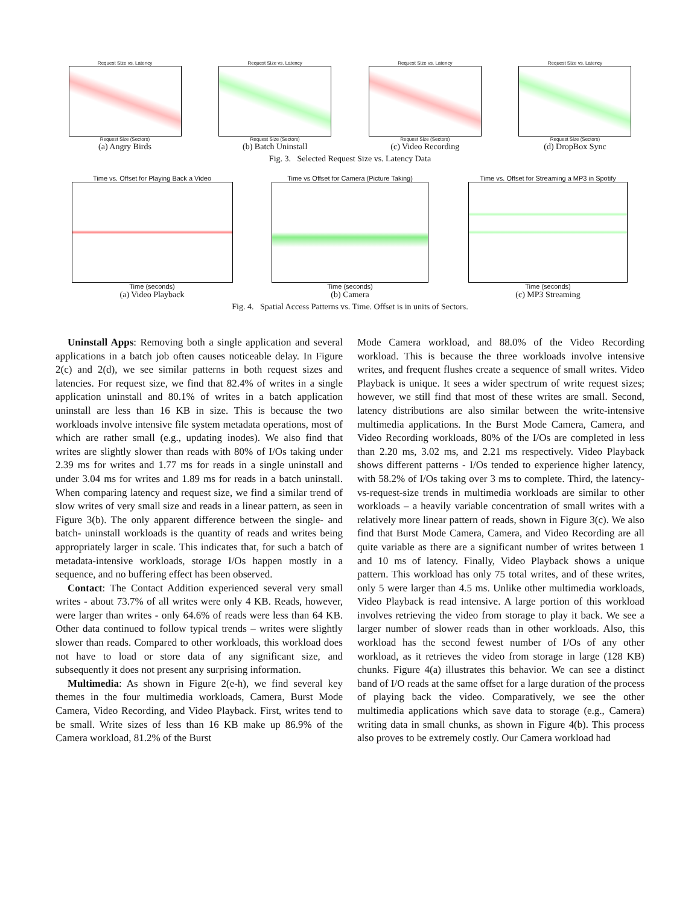Request Size vs. Latency
Request Size (Sectors)
(a) Angry Birds
Request Size vs. Latency
Request Size (Sectors)
(b) Batch Uninstall
Request Size vs. Latency
Request Size (Sectors)
(c) Video Recording
Request Size vs. Latency
Request Size (Sectors)
(d) DropBox Sync
Fig. 3. Selected Request Size vs. Latency Data
Time vs. Offset for Playing Back a Video
Time (seconds)
(a) Video Playback
Time vs Offset for Camera (Picture Taking)
Time (seconds)
(b) Camera
Time vs. Offset for Streaming a MP3 in Spotify
Time (seconds)
(c) MP3 Streaming
Fig. 4. Spatial Access Patterns vs. Time. Offset is in units of Sectors.
Uninstall Apps: Removing both a single application and several applications in a batch job often causes noticeable delay. In Figure 2(c) and 2(d), we see similar patterns in both request sizes and latencies. For request size, we find that 82.4% of writes in a single application uninstall and 80.1% of writes in a batch application uninstall are less than 16 KB in size. This is because the two workloads involve intensive file system metadata operations, most of which are rather small (e.g., updating inodes). We also find that writes are slightly slower than reads with 80% of I/Os taking under 2.39 ms for writes and 1.77 ms for reads in a single uninstall and under 3.04 ms for writes and 1.89 ms for reads in a batch uninstall. When comparing latency and request size, we find a similar trend of slow writes of very small size and reads in a linear pattern, as seen in Figure 3(b). The only apparent difference between the single- and batch- uninstall workloads is the quantity of reads and writes being appropriately larger in scale. This indicates that, for such a batch of metadata-intensive workloads, storage I/Os happen mostly in a sequence, and no buffering effect has been observed.
Contact: The Contact Addition experienced several very small writes - about 73.7% of all writes were only 4 KB. Reads, however, were larger than writes - only 64.6% of reads were less than 64 KB. Other data continued to follow typical trends – writes were slightly slower than reads. Compared to other workloads, this workload does not have to load or store data of any significant size, and subsequently it does not present any surprising information.
Multimedia: As shown in Figure 2(e-h), we find several key themes in the four multimedia workloads, Camera, Burst Mode Camera, Video Recording, and Video Playback. First, writes tend to be small. Write sizes of less than 16 KB make up 86.9% of the Camera workload, 81.2% of the Burst
Mode Camera workload, and 88.0% of the Video Recording workload. This is because the three workloads involve intensive writes, and frequent flushes create a sequence of small writes. Video Playback is unique. It sees a wider spectrum of write request sizes; however, we still find that most of these writes are small. Second, latency distributions are also similar between the write-intensive multimedia applications. In the Burst Mode Camera, Camera, and Video Recording workloads, 80% of the I/Os are completed in less than 2.20 ms, 3.02 ms, and 2.21 ms respectively. Video Playback shows different patterns - I/Os tended to experience higher latency, with 58.2% of I/Os taking over 3 ms to complete. Third, the latency-vs-request-size trends in multimedia workloads are similar to other workloads – a heavily variable concentration of small writes with a relatively more linear pattern of reads, shown in Figure 3(c). We also find that Burst Mode Camera, Camera, and Video Recording are all quite variable as there are a significant number of writes between 1 and 10 ms of latency. Finally, Video Playback shows a unique pattern. This workload has only 75 total writes, and of these writes, only 5 were larger than 4.5 ms. Unlike other multimedia workloads, Video Playback is read intensive. A large portion of this workload involves retrieving the video from storage to play it back. We see a larger number of slower reads than in other workloads. Also, this workload has the second fewest number of I/Os of any other workload, as it retrieves the video from storage in large (128 KB) chunks. Figure 4(a) illustrates this behavior. We can see a distinct band of I/O reads at the same offset for a large duration of the process of playing back the video. Comparatively, we see the other multimedia applications which save data to storage (e.g., Camera) writing data in small chunks, as shown in Figure 4(b). This process also proves to be extremely costly. Our Camera workload had